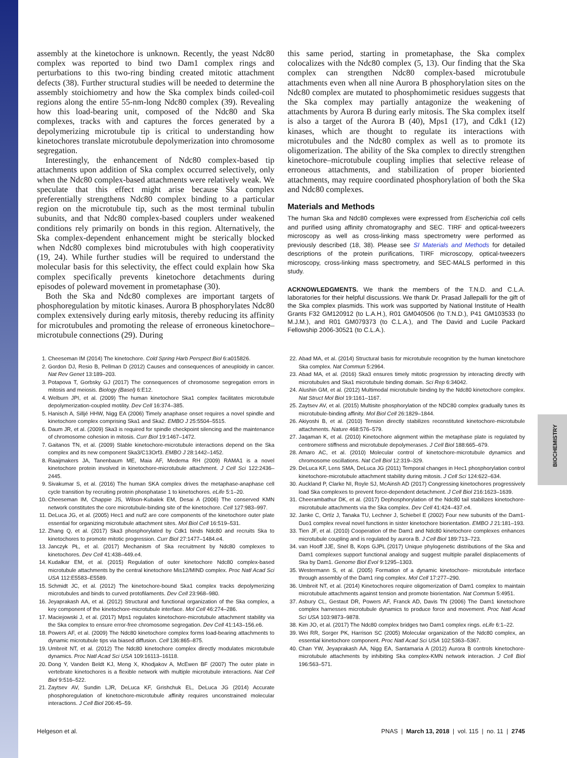BIOCHEMISTRY
assembly at the kinetochore is unknown. Recently, the yeast Ndc80 complex was reported to bind two Dam1 complex rings and perturbations to this two-ring binding created mitotic attachment defects (38). Further structural studies will be needed to determine the assembly stoichiometry and how the Ska complex binds coiled-coil regions along the entire 55-nm-long Ndc80 complex (39). Revealing how this load-bearing unit, composed of the Ndc80 and Ska complexes, tracks with and captures the forces generated by a depolymerizing microtubule tip is critical to understanding how kinetochores translate microtubule depolymerization into chromosome segregation.
Interestingly, the enhancement of Ndc80 complex-based tip attachments upon addition of Ska complex occurred selectively, only when the Ndc80 complex-based attachments were relatively weak. We speculate that this effect might arise because Ska complex preferentially strengthens Ndc80 complex binding to a particular region on the microtubule tip, such as the most terminal tubulin subunits, and that Ndc80 complex-based couplers under weakened conditions rely primarily on bonds in this region. Alternatively, the Ska complex-dependent enhancement might be sterically blocked when Ndc80 complexes bind microtubules with high cooperativity (19, 24). While further studies will be required to understand the molecular basis for this selectivity, the effect could explain how Ska complex specifically prevents kinetochore detachments during episodes of poleward movement in prometaphase (30).
Both the Ska and Ndc80 complexes are important targets of phosphoregulation by mitotic kinases. Aurora B phosphorylates Ndc80 complex extensively during early mitosis, thereby reducing its affinity for microtubules and promoting the release of erroneous kinetochore–microtubule connections (29). During
this same period, starting in prometaphase, the Ska complex colocalizes with the Ndc80 complex (5, 13). Our finding that the Ska complex can strengthen Ndc80 complex-based microtubule attachments even when all nine Aurora B phosphorylation sites on the Ndc80 complex are mutated to phosphomimetic residues suggests that the Ska complex may partially antagonize the weakening of attachments by Aurora B during early mitosis. The Ska complex itself is also a target of the Aurora B (40), Mps1 (17), and Cdk1 (12) kinases, which are thought to regulate its interactions with microtubules and the Ndc80 complex as well as to promote its oligomerization. The ability of the Ska complex to directly strengthen kinetochore–microtubule coupling implies that selective release of erroneous attachments, and stabilization of proper bioriented attachments, may require coordinated phosphorylation of both the Ska and Ndc80 complexes.
Materials and Methods
The human Ska and Ndc80 complexes were expressed from Escherichia coli cells and purified using affinity chromatography and SEC. TIRF and optical-tweezers microscopy as well as cross-linking mass spectrometry were performed as previously described (18, 38). Please see SI Materials and Methods for detailed descriptions of the protein purifications, TIRF microscopy, optical-tweezers microscopy, cross-linking mass spectrometry, and SEC-MALS performed in this study.
ACKNOWLEDGMENTS. We thank the members of the T.N.D. and C.L.A. laboratories for their helpful discussions. We thank Dr. Prasad Jallepalli for the gift of the Ska complex plasmids. This work was supported by National Institute of Health Grants F32 GM120912 (to L.A.H.), R01 GM040506 (to T.N.D.), P41 GM103533 (to M.J.M.), and R01 GM079373 (to C.L.A.), and The David and Lucile Packard Fellowship 2006-30521 (to C.L.A.).
1. Cheeseman IM (2014) The kinetochore. Cold Spring Harb Perspect Biol 6:a015826.
2. Gordon DJ, Resio B, Pellman D (2012) Causes and consequences of aneuploidy in cancer. Nat Rev Genet 13:189–203.
3. Potapova T, Gorbsky GJ (2017) The consequences of chromosome segregation errors in mitosis and meiosis. Biology (Basel) 6:E12.
4. Welburn JPI, et al. (2009) The human kinetochore Ska1 complex facilitates microtubule depolymerization-coupled motility. Dev Cell 16:374–385.
5. Hanisch A, Silljé HHW, Nigg EA (2006) Timely anaphase onset requires a novel spindle and kinetochore complex comprising Ska1 and Ska2. EMBO J 25:5504–5515.
6. Daum JR, et al. (2009) Ska3 is required for spindle checkpoint silencing and the maintenance of chromosome cohesion in mitosis. Curr Biol 19:1467–1472.
7. Gaitanos TN, et al. (2009) Stable kinetochore-microtubule interactions depend on the Ska complex and its new component Ska3/C13Orf3. EMBO J 28:1442–1452.
8. Raaijmakers JA, Tanenbaum ME, Maia AF, Medema RH (2009) RAMA1 is a novel kinetochore protein involved in kinetochore-microtubule attachment. J Cell Sci 122:2436–2445.
9. Sivakumar S, et al. (2016) The human SKA complex drives the metaphase-anaphase cell cycle transition by recruiting protein phosphatase 1 to kinetochores. eLife 5:1–20.
10. Cheeseman IM, Chappie JS, Wilson-Kubalek EM, Desai A (2006) The conserved KMN network constitutes the core microtubule-binding site of the kinetochore. Cell 127:983–997.
11. DeLuca JG, et al. (2005) Hec1 and nuf2 are core components of the kinetochore outer plate essential for organizing microtubule attachment sites. Mol Biol Cell 16:519–531.
12. Zhang Q, et al. (2017) Ska3 phosphorylated by Cdk1 binds Ndc80 and recruits Ska to kinetochores to promote mitotic progression. Curr Biol 27:1477–1484.e4.
13. Janczyk PŁ, et al. (2017) Mechanism of Ska recruitment by Ndc80 complexes to kinetochores. Dev Cell 41:438–449.e4.
14. Kudalkar EM, et al. (2015) Regulation of outer kinetochore Ndc80 complex-based microtubule attachments by the central kinetochore Mis12/MIND complex. Proc Natl Acad Sci USA 112:E5583–E5589.
15. Schmidt JC, et al. (2012) The kinetochore-bound Ska1 complex tracks depolymerizing microtubules and binds to curved protofilaments. Dev Cell 23:968–980.
16. Jeyaprakash AA, et al. (2012) Structural and functional organization of the Ska complex, a key component of the kinetochore-microtubule interface. Mol Cell 46:274–286.
17. Maciejowski J, et al. (2017) Mps1 regulates kinetochore-microtubule attachment stability via the Ska complex to ensure error-free chromosome segregation. Dev Cell 41:143–156.e6.
18. Powers AF, et al. (2009) The Ndc80 kinetochore complex forms load-bearing attachments to dynamic microtubule tips via biased diffusion. Cell 136:865–875.
19. Umbreit NT, et al. (2012) The Ndc80 kinetochore complex directly modulates microtubule dynamics. Proc Natl Acad Sci USA 109:16113–16118.
20. Dong Y, Vanden Beldt KJ, Meng X, Khodjakov A, McEwen BF (2007) The outer plate in vertebrate kinetochores is a flexible network with multiple microtubule interactions. Nat Cell Biol 9:516–522.
21. Zaytsev AV, Sundin LJR, DeLuca KF, Grishchuk EL, DeLuca JG (2014) Accurate phosphoregulation of kinetochore-microtubule affinity requires unconstrained molecular interactions. J Cell Biol 206:45–59.
22. Abad MA, et al. (2014) Structural basis for microtubule recognition by the human kinetochore Ska complex. Nat Commun 5:2964.
23. Abad MA, et al. (2016) Ska3 ensures timely mitotic progression by interacting directly with microtubules and Ska1 microtubule binding domain. Sci Rep 6:34042.
24. Alushin GM, et al. (2012) Multimodal microtubule binding by the Ndc80 kinetochore complex. Nat Struct Mol Biol 19:1161–1167.
25. Zaytsev AV, et al. (2015) Multisite phosphorylation of the NDC80 complex gradually tunes its microtubule-binding affinity. Mol Biol Cell 26:1829–1844.
26. Akiyoshi B, et al. (2010) Tension directly stabilizes reconstituted kinetochore-microtubule attachments. Nature 468:576–579.
27. Jaqaman K, et al. (2010) Kinetochore alignment within the metaphase plate is regulated by centromere stiffness and microtubule depolymerases. J Cell Biol 188:665–679.
28. Amaro AC, et al. (2010) Molecular control of kinetochore-microtubule dynamics and chromosome oscillations. Nat Cell Biol 12:319–329.
29. DeLuca KF, Lens SMA, DeLuca JG (2011) Temporal changes in Hec1 phosphorylation control kinetochore-microtubule attachment stability during mitosis. J Cell Sci 124:622–634.
30. Auckland P, Clarke NI, Royle SJ, McAinsh AD (2017) Congressing kinetochores progressively load Ska complexes to prevent force-dependent detachment. J Cell Biol 216:1623–1639.
31. Cheerambathur DK, et al. (2017) Dephosphorylation of the Ndc80 tail stabilizes kinetochore-microtubule attachments via the Ska complex. Dev Cell 41:424–437.e4.
32. Janke C, Ortíz J, Tanaka TU, Lechner J, Schiebel E (2002) Four new subunits of the Dam1-Duo1 complex reveal novel functions in sister kinetochore biorientation. EMBO J 21:181–193.
33. Tien JF, et al. (2010) Cooperation of the Dam1 and Ndc80 kinetochore complexes enhances microtubule coupling and is regulated by aurora B. J Cell Biol 189:713–723.
34. van Hooff JJE, Snel B, Kops GJPL (2017) Unique phylogenetic distributions of the Ska and Dam1 complexes support functional analogy and suggest multiple parallel displacements of Ska by Dam1. Genome Biol Evol 9:1295–1303.
35. Westermann S, et al. (2005) Formation of a dynamic kinetochore- microtubule interface through assembly of the Dam1 ring complex. Mol Cell 17:277–290.
36. Umbreit NT, et al. (2014) Kinetochores require oligomerization of Dam1 complex to maintain microtubule attachments against tension and promote biorientation. Nat Commun 5:4951.
37. Asbury CL, Gestaut DR, Powers AF, Franck AD, Davis TN (2006) The Dam1 kinetochore complex harnesses microtubule dynamics to produce force and movement. Proc Natl Acad Sci USA 103:9873–9878.
38. Kim JO, et al. (2017) The Ndc80 complex bridges two Dam1 complex rings. eLife 6:1–22.
39. Wei RR, Sorger PK, Harrison SC (2005) Molecular organization of the Ndc80 complex, an essential kinetochore component. Proc Natl Acad Sci USA 102:5363–5367.
40. Chan YW, Jeyaprakash AA, Nigg EA, Santamaria A (2012) Aurora B controls kinetochore-microtubule attachments by inhibiting Ska complex-KMN network interaction. J Cell Biol 196:563–571.
Helgeson et al. PNAS | March 13, 2018 | vol. 115 | no. 11 | 2745